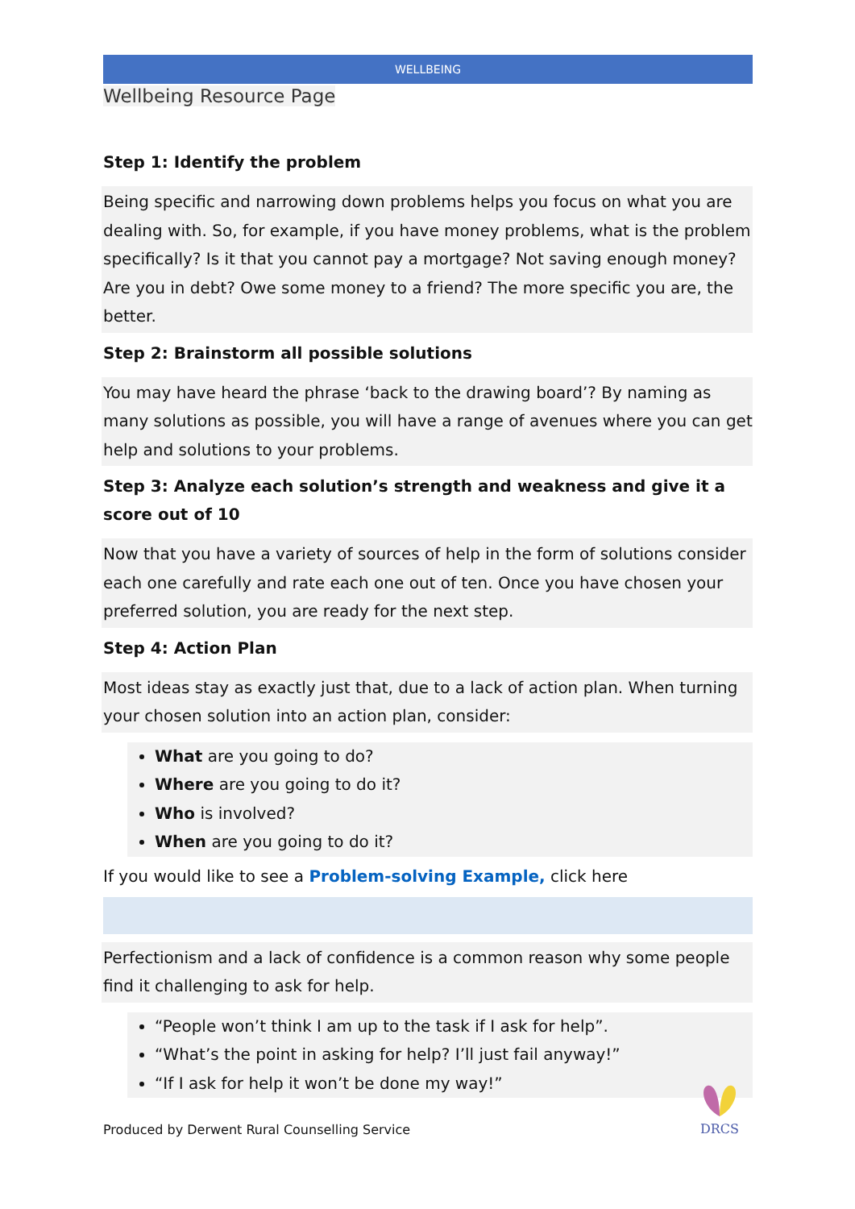WELLBEING
Wellbeing Resource Page
Step 1: Identify the problem
Being specific and narrowing down problems helps you focus on what you are dealing with. So, for example, if you have money problems, what is the problem specifically? Is it that you cannot pay a mortgage? Not saving enough money? Are you in debt? Owe some money to a friend? The more specific you are, the better.
Step 2: Brainstorm all possible solutions
You may have heard the phrase ‘back to the drawing board’? By naming as many solutions as possible, you will have a range of avenues where you can get help and solutions to your problems.
Step 3: Analyze each solution’s strength and weakness and give it a score out of 10
Now that you have a variety of sources of help in the form of solutions consider each one carefully and rate each one out of ten. Once you have chosen your preferred solution, you are ready for the next step.
Step 4: Action Plan
Most ideas stay as exactly just that, due to a lack of action plan. When turning your chosen solution into an action plan, consider:
What are you going to do?
Where are you going to do it?
Who is involved?
When are you going to do it?
If you would like to see a Problem-solving Example, click here
Perfectionism and a lack of confidence is a common reason why some people find it challenging to ask for help.
“People won’t think I am up to the task if I ask for help”.
“What’s the point in asking for help? I’ll just fail anyway!”
“If I ask for help it won’t be done my way!”
Produced by Derwent Rural Counselling Service
DRCS